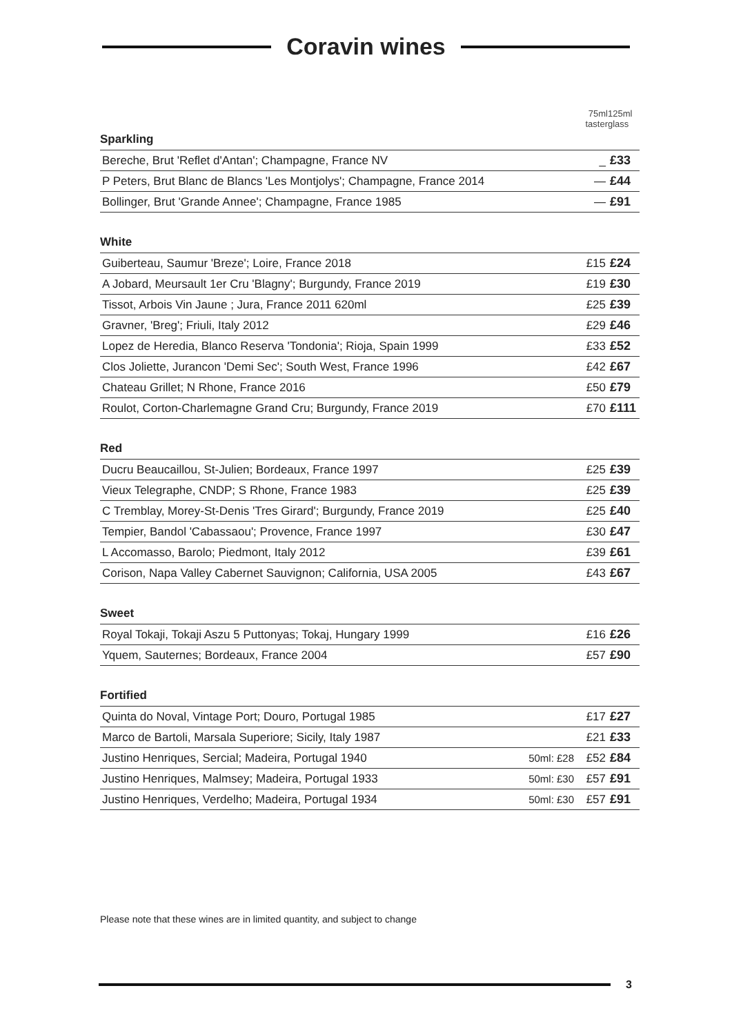Coravin wines
| | 75ml taster | 125ml glass |
| --- | --- | --- |
| Sparkling | | |
| Bereche, Brut 'Reflet d'Antan'; Champagne, France NV | _ | £33 |
| P Peters, Brut Blanc de Blancs 'Les Montjolys'; Champagne, France 2014 | — | £44 |
| Bollinger, Brut 'Grande Annee'; Champagne, France 1985 | — | £91 |
| White | | |
| --- | --- | --- |
| Guiberteau, Saumur 'Breze'; Loire, France 2018 | £15 | £24 |
| A Jobard, Meursault 1er Cru 'Blagny'; Burgundy, France 2019 | £19 | £30 |
| Tissot, Arbois Vin Jaune ; Jura, France 2011 620ml | £25 | £39 |
| Gravner, 'Breg'; Friuli, Italy 2012 | £29 | £46 |
| Lopez de Heredia, Blanco Reserva 'Tondonia'; Rioja, Spain 1999 | £33 | £52 |
| Clos Joliette, Jurancon 'Demi Sec'; South West, France 1996 | £42 | £67 |
| Chateau Grillet; N Rhone, France 2016 | £50 | £79 |
| Roulot, Corton-Charlemagne Grand Cru; Burgundy, France 2019 | £70 | £111 |
| Red | | |
| --- | --- | --- |
| Ducru Beaucaillou, St-Julien; Bordeaux, France 1997 | £25 | £39 |
| Vieux Telegraphe, CNDP; S Rhone, France 1983 | £25 | £39 |
| C Tremblay, Morey-St-Denis 'Tres Girard'; Burgundy, France 2019 | £25 | £40 |
| Tempier, Bandol 'Cabassaou'; Provence, France 1997 | £30 | £47 |
| L Accomasso, Barolo; Piedmont, Italy 2012 | £39 | £61 |
| Corison, Napa Valley Cabernet Sauvignon; California, USA 2005 | £43 | £67 |
| Sweet | | |
| --- | --- | --- |
| Royal Tokaji, Tokaji Aszu 5 Puttonyas; Tokaj, Hungary 1999 | £16 | £26 |
| Yquem, Sauternes; Bordeaux, France 2004 | £57 | £90 |
| Fortified | | | |
| --- | --- | --- | --- |
| Quinta do Noval, Vintage Port; Douro, Portugal 1985 | | £17 | £27 |
| Marco de Bartoli, Marsala Superiore; Sicily, Italy 1987 | | £21 | £33 |
| Justino Henriques, Sercial; Madeira, Portugal 1940 | 50ml: £28 | £52 | £84 |
| Justino Henriques, Malmsey; Madeira, Portugal 1933 | 50ml: £30 | £57 | £91 |
| Justino Henriques, Verdelho; Madeira, Portugal 1934 | 50ml: £30 | £57 | £91 |
Please note that these wines are in limited quantity, and subject to change
3